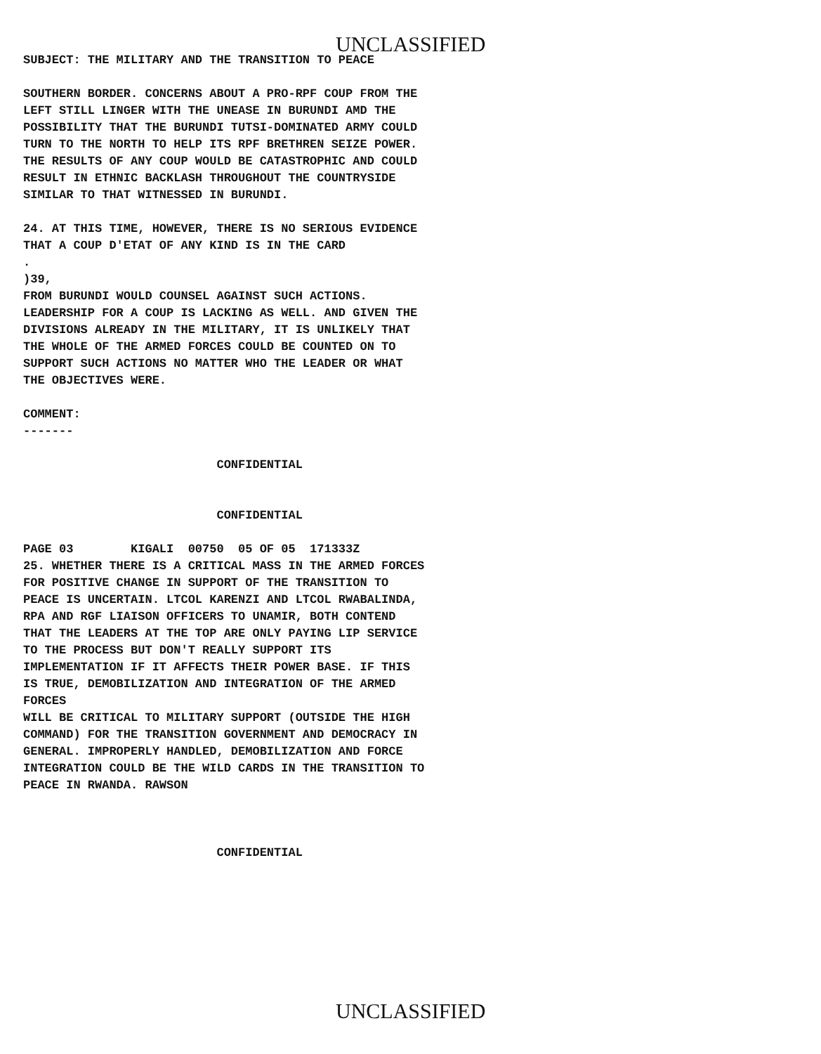UNCLASSIFIED
SUBJECT: THE MILITARY AND THE TRANSITION TO PEACE
SOUTHERN BORDER. CONCERNS ABOUT A PRO-RPF COUP FROM THE LEFT STILL LINGER WITH THE UNEASE IN BURUNDI AMD THE POSSIBILITY THAT THE BURUNDI TUTSI-DOMINATED ARMY COULD TURN TO THE NORTH TO HELP ITS RPF BRETHREN SEIZE POWER. THE RESULTS OF ANY COUP WOULD BE CATASTROPHIC AND COULD RESULT IN ETHNIC BACKLASH THROUGHOUT THE COUNTRYSIDE SIMILAR TO THAT WITNESSED IN BURUNDI.
24. AT THIS TIME, HOWEVER, THERE IS NO SERIOUS EVIDENCE THAT A COUP D'ETAT OF ANY KIND IS IN THE CARD . )39, FROM BURUNDI WOULD COUNSEL AGAINST SUCH ACTIONS. LEADERSHIP FOR A COUP IS LACKING AS WELL. AND GIVEN THE DIVISIONS ALREADY IN THE MILITARY, IT IS UNLIKELY THAT THE WHOLE OF THE ARMED FORCES COULD BE COUNTED ON TO SUPPORT SUCH ACTIONS NO MATTER WHO THE LEADER OR WHAT THE OBJECTIVES WERE.
COMMENT: -------
CONFIDENTIAL
CONFIDENTIAL
PAGE 03 KIGALI 00750 05 OF 05 171333Z 25. WHETHER THERE IS A CRITICAL MASS IN THE ARMED FORCES FOR POSITIVE CHANGE IN SUPPORT OF THE TRANSITION TO PEACE IS UNCERTAIN. LTCOL KARENZI AND LTCOL RWABALINDA, RPA AND RGF LIAISON OFFICERS TO UNAMIR, BOTH CONTEND THAT THE LEADERS AT THE TOP ARE ONLY PAYING LIP SERVICE TO THE PROCESS BUT DON'T REALLY SUPPORT ITS IMPLEMENTATION IF IT AFFECTS THEIR POWER BASE. IF THIS IS TRUE, DEMOBILIZATION AND INTEGRATION OF THE ARMED FORCES WILL BE CRITICAL TO MILITARY SUPPORT (OUTSIDE THE HIGH COMMAND) FOR THE TRANSITION GOVERNMENT AND DEMOCRACY IN GENERAL. IMPROPERLY HANDLED, DEMOBILIZATION AND FORCE INTEGRATION COULD BE THE WILD CARDS IN THE TRANSITION TO PEACE IN RWANDA. RAWSON
CONFIDENTIAL
UNCLASSIFIED